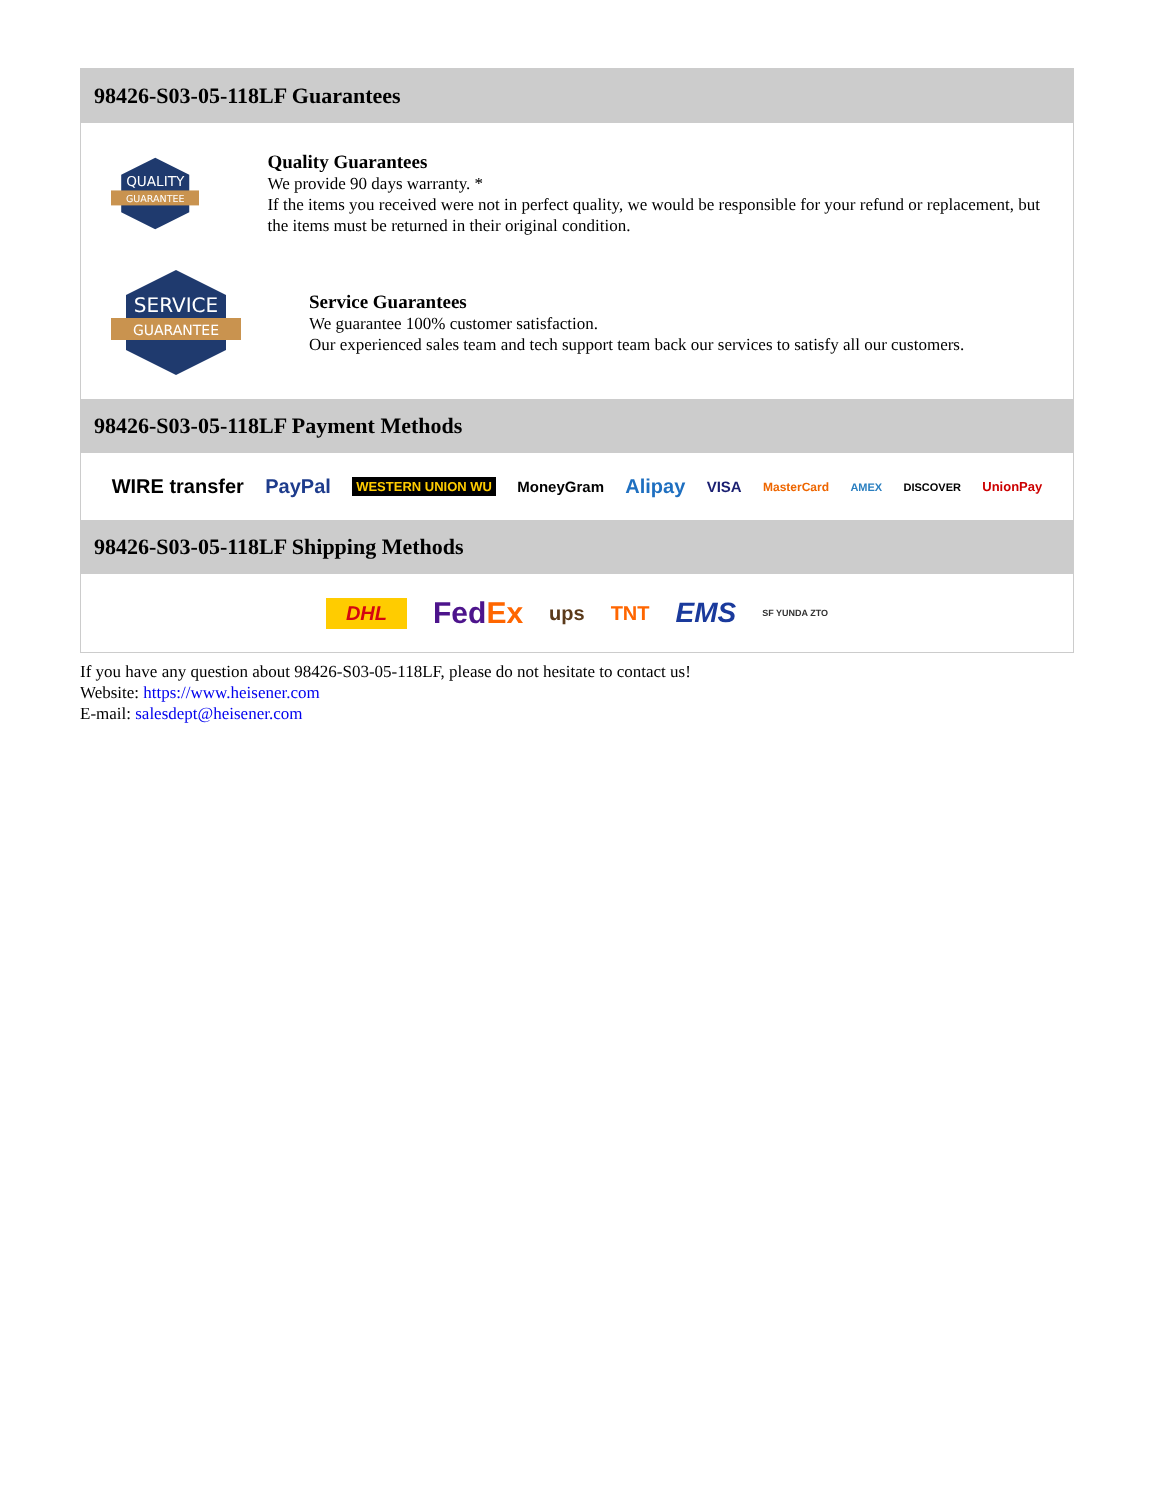98426-S03-05-118LF Guarantees
QUALITY
GUARANTEE
Quality Guarantees
We provide 90 days warranty. *
If the items you received were not in perfect quality, we would be responsible for your refund or replacement, but the items must be returned in their original condition.
SERVICE
GUARANTEE
Service Guarantees
We guarantee 100% customer satisfaction.
Our experienced sales team and tech support team back our services to satisfy all our customers.
98426-S03-05-118LF Payment Methods
WIRE transfer PayPal WESTERN UNION WU MoneyGram Alipay VISA MasterCard AMEX DISCOVER UnionPay
98426-S03-05-118LF Shipping Methods
DHL FedEx ups TNT EMS SF YUNDA ZTO
If you have any question about 98426-S03-05-118LF, please do not hesitate to contact us!
Website: https://www.heisener.com
E-mail: salesdept@heisener.com